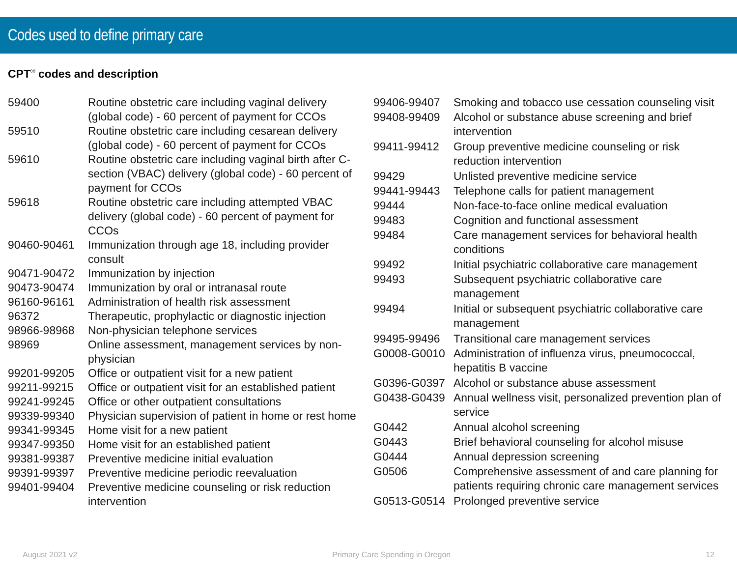Codes used to define primary care
CPT<sup>®</sup> codes and description
| 59400 | Routine obstetric care including vaginal delivery (global code) - 60 percent of payment for CCOs |
| 59510 | Routine obstetric care including cesarean delivery (global code) - 60 percent of payment for CCOs |
| 59610 | Routine obstetric care including vaginal birth after C-section (VBAC) delivery (global code) - 60 percent of payment for CCOs |
| 59618 | Routine obstetric care including attempted VBAC delivery (global code) - 60 percent of payment for CCOs |
| 90460-90461 | Immunization through age 18, including provider consult |
| 90471-90472 | Immunization by injection |
| 90473-90474 | Immunization by oral or intranasal route |
| 96160-96161 | Administration of health risk assessment |
| 96372 | Therapeutic, prophylactic or diagnostic injection |
| 98966-98968 | Non-physician telephone services |
| 98969 | Online assessment, management services by non-physician |
| 99201-99205 | Office or outpatient visit for a new patient |
| 99211-99215 | Office or outpatient visit for an established patient |
| 99241-99245 | Office or other outpatient consultations |
| 99339-99340 | Physician supervision of patient in home or rest home |
| 99341-99345 | Home visit for a new patient |
| 99347-99350 | Home visit for an established patient |
| 99381-99387 | Preventive medicine initial evaluation |
| 99391-99397 | Preventive medicine periodic reevaluation |
| 99401-99404 | Preventive medicine counseling or risk reduction intervention |
| 99406-99407 | Smoking and tobacco use cessation counseling visit |
| 99408-99409 | Alcohol or substance abuse screening and brief intervention |
| 99411-99412 | Group preventive medicine counseling or risk reduction intervention |
| 99429 | Unlisted preventive medicine service |
| 99441-99443 | Telephone calls for patient management |
| 99444 | Non-face-to-face online medical evaluation |
| 99483 | Cognition and functional assessment |
| 99484 | Care management services for behavioral health conditions |
| 99492 | Initial psychiatric collaborative care management |
| 99493 | Subsequent psychiatric collaborative care management |
| 99494 | Initial or subsequent psychiatric collaborative care management |
| 99495-99496 | Transitional care management services |
| G0008-G0010 | Administration of influenza virus, pneumococcal, hepatitis B vaccine |
| G0396-G0397 | Alcohol or substance abuse assessment |
| G0438-G0439 | Annual wellness visit, personalized prevention plan of service |
| G0442 | Annual alcohol screening |
| G0443 | Brief behavioral counseling for alcohol misuse |
| G0444 | Annual depression screening |
| G0506 | Comprehensive assessment of and care planning for patients requiring chronic care management services |
| G0513-G0514 | Prolonged preventive service |
August 2021 v2 Primary Care Spending in Oregon 12